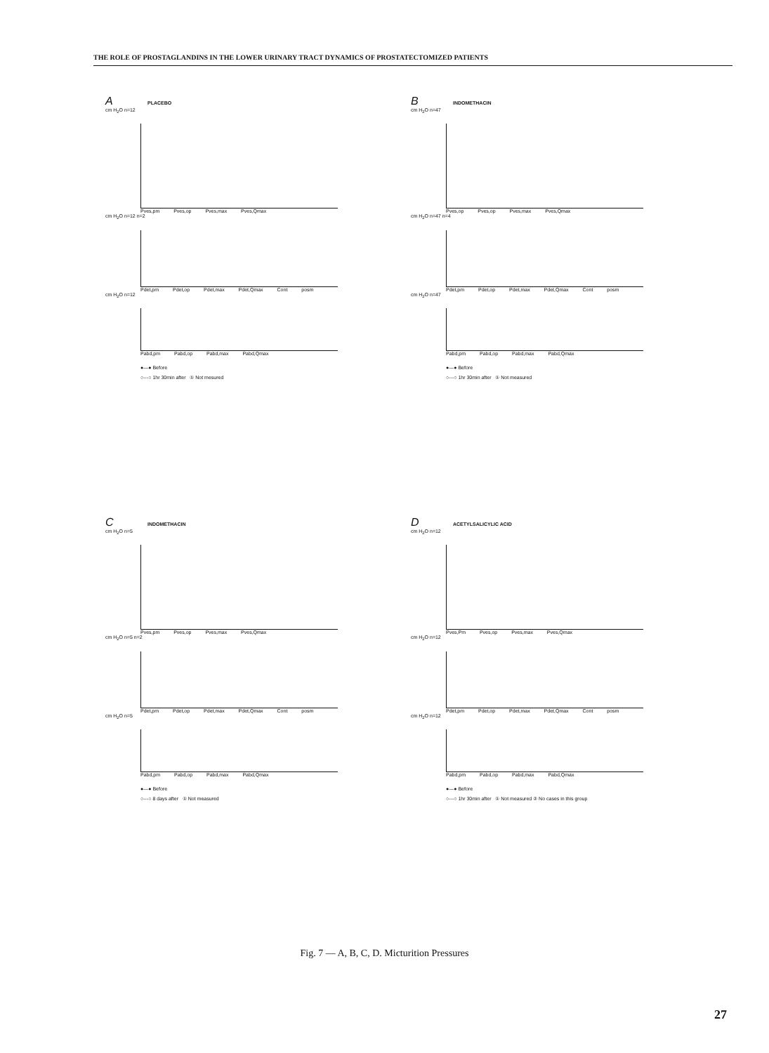THE ROLE OF PROSTAGLANDINS IN THE LOWER URINARY TRACT DYNAMICS OF PROSTATECTOMIZED PATIENTS
A
PLACEBO
cm H<sub>2</sub>O n=12
Pves,pm Pves,op Pves,max Pves,Qmax
cm H<sub>2</sub>O n=12 n=2
Pdet,pm Pdet,op Pdet,max Pdet,Qmax Cont posm
cm H<sub>2</sub>O n=12
Pabd,pm Pabd,op Pabd,max Pabd,Qmax
●—● Before
○---○ 1hr 30min after ① Not mesured
B
INDOMETHACIN
cm H<sub>2</sub>O n=47
Pves,op Pves,op Pves,max Pves,Qmax
cm H<sub>2</sub>O n=47 n=4
Pdet,pm Pdet,op Pdet,max Pdet,Qmax Cont posm
cm H<sub>2</sub>O n=47
Pabd,pm Pabd,op Pabd,max Pabd,Qmax
●—● Before
○---○ 1hr 30min after ① Not measured
C
INDOMETHACIN
cm H<sub>2</sub>O n=5
Pves,pm Pves,op Pves,max Pves,Qmax
cm H<sub>2</sub>O n=5 n=2
Pdet,pm Pdet,op Pdet,max Pdet,Qmax Cont posm
cm H<sub>2</sub>O n=5
Pabd,pm Pabd,op Pabd,max Pabd,Qmax
●—● Before
○---○ 8 days after ① Not measured
D
ACETYLSALICYLIC ACID
cm H<sub>2</sub>O n=12
Pves,Pm Pves,op Pves,max Pves,Qmax
cm H<sub>2</sub>O n=12
Pdet,pm Pdet,op Pdet,max Pdet,Qmax Cont posm
cm H<sub>2</sub>O n=12
Pabd,pm Pabd,op Pabd,max Pabd,Qmax
●—● Before
○---○ 1hr 30min after ① Not measured ② No cases in this group
Fig. 7 — A, B, C, D. Micturition Pressures
27